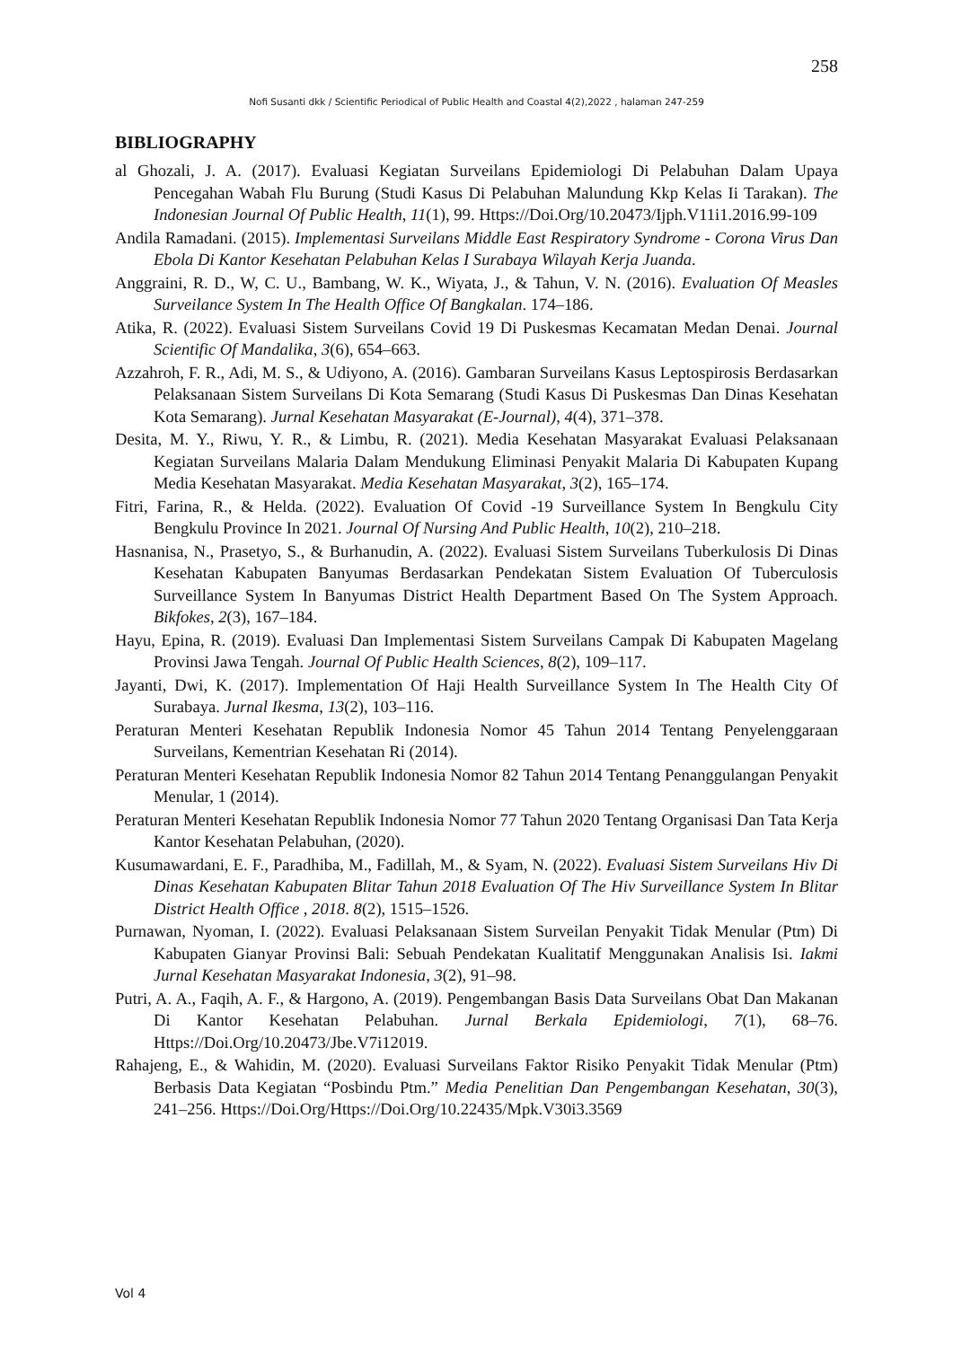258
Nofi Susanti dkk / Scientific Periodical of Public Health and Coastal 4(2),2022 , halaman 247-259
BIBLIOGRAPHY
al Ghozali, J. A. (2017). Evaluasi Kegiatan Surveilans Epidemiologi Di Pelabuhan Dalam Upaya Pencegahan Wabah Flu Burung (Studi Kasus Di Pelabuhan Malundung Kkp Kelas Ii Tarakan). The Indonesian Journal Of Public Health, 11(1), 99. Https://Doi.Org/10.20473/Ijph.V11i1.2016.99-109
Andila Ramadani. (2015). Implementasi Surveilans Middle East Respiratory Syndrome - Corona Virus Dan Ebola Di Kantor Kesehatan Pelabuhan Kelas I Surabaya Wilayah Kerja Juanda.
Anggraini, R. D., W, C. U., Bambang, W. K., Wiyata, J., & Tahun, V. N. (2016). Evaluation Of Measles Surveilance System In The Health Office Of Bangkalan. 174–186.
Atika, R. (2022). Evaluasi Sistem Surveilans Covid 19 Di Puskesmas Kecamatan Medan Denai. Journal Scientific Of Mandalika, 3(6), 654–663.
Azzahroh, F. R., Adi, M. S., & Udiyono, A. (2016). Gambaran Surveilans Kasus Leptospirosis Berdasarkan Pelaksanaan Sistem Surveilans Di Kota Semarang (Studi Kasus Di Puskesmas Dan Dinas Kesehatan Kota Semarang). Jurnal Kesehatan Masyarakat (E-Journal), 4(4), 371–378.
Desita, M. Y., Riwu, Y. R., & Limbu, R. (2021). Media Kesehatan Masyarakat Evaluasi Pelaksanaan Kegiatan Surveilans Malaria Dalam Mendukung Eliminasi Penyakit Malaria Di Kabupaten Kupang Media Kesehatan Masyarakat. Media Kesehatan Masyarakat, 3(2), 165–174.
Fitri, Farina, R., & Helda. (2022). Evaluation Of Covid -19 Surveillance System In Bengkulu City Bengkulu Province In 2021. Journal Of Nursing And Public Health, 10(2), 210–218.
Hasnanisa, N., Prasetyo, S., & Burhanudin, A. (2022). Evaluasi Sistem Surveilans Tuberkulosis Di Dinas Kesehatan Kabupaten Banyumas Berdasarkan Pendekatan Sistem Evaluation Of Tuberculosis Surveillance System In Banyumas District Health Department Based On The System Approach. Bikfokes, 2(3), 167–184.
Hayu, Epina, R. (2019). Evaluasi Dan Implementasi Sistem Surveilans Campak Di Kabupaten Magelang Provinsi Jawa Tengah. Journal Of Public Health Sciences, 8(2), 109–117.
Jayanti, Dwi, K. (2017). Implementation Of Haji Health Surveillance System In The Health City Of Surabaya. Jurnal Ikesma, 13(2), 103–116.
Peraturan Menteri Kesehatan Republik Indonesia Nomor 45 Tahun 2014 Tentang Penyelenggaraan Surveilans, Kementrian Kesehatan Ri (2014).
Peraturan Menteri Kesehatan Republik Indonesia Nomor 82 Tahun 2014 Tentang Penanggulangan Penyakit Menular, 1 (2014).
Peraturan Menteri Kesehatan Republik Indonesia Nomor 77 Tahun 2020 Tentang Organisasi Dan Tata Kerja Kantor Kesehatan Pelabuhan, (2020).
Kusumawardani, E. F., Paradhiba, M., Fadillah, M., & Syam, N. (2022). Evaluasi Sistem Surveilans Hiv Di Dinas Kesehatan Kabupaten Blitar Tahun 2018 Evaluation Of The Hiv Surveillance System In Blitar District Health Office , 2018. 8(2), 1515–1526.
Purnawan, Nyoman, I. (2022). Evaluasi Pelaksanaan Sistem Surveilan Penyakit Tidak Menular (Ptm) Di Kabupaten Gianyar Provinsi Bali: Sebuah Pendekatan Kualitatif Menggunakan Analisis Isi. Iakmi Jurnal Kesehatan Masyarakat Indonesia, 3(2), 91–98.
Putri, A. A., Faqih, A. F., & Hargono, A. (2019). Pengembangan Basis Data Surveilans Obat Dan Makanan Di Kantor Kesehatan Pelabuhan. Jurnal Berkala Epidemiologi, 7(1), 68–76. Https://Doi.Org/10.20473/Jbe.V7i12019.
Rahajeng, E., & Wahidin, M. (2020). Evaluasi Surveilans Faktor Risiko Penyakit Tidak Menular (Ptm) Berbasis Data Kegiatan “Posbindu Ptm.” Media Penelitian Dan Pengembangan Kesehatan, 30(3), 241–256. Https://Doi.Org/Https://Doi.Org/10.22435/Mpk.V30i3.3569
Vol 4